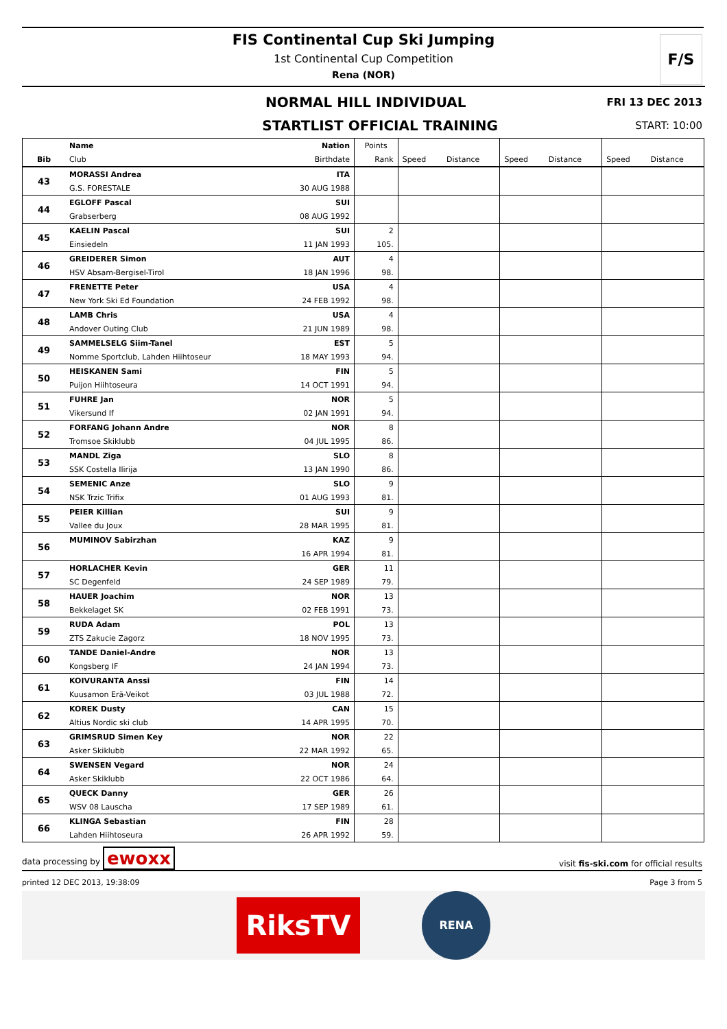F/S
FIS Continental Cup Ski Jumping
1st Continental Cup Competition
Rena (NOR)
NORMAL HILL INDIVIDUAL FRI 13 DEC 2013
STARTLIST OFFICIAL TRAINING START: 10:00
| | Name | Nation | Points | | | | | | |
| --- | --- | --- | --- | --- | --- | --- | --- | --- | --- |
| Bib | Club | Birthdate | Rank | Speed | Distance | Speed | Distance | Speed | Distance |
| 43 | MORASSI Andrea | ITA | | | | | | | |
| | G.S. FORESTALE | 30 AUG 1988 | | | | | | | |
| 44 | EGLOFF Pascal | SUI | | | | | | | |
| | Grabserberg | 08 AUG 1992 | | | | | | | |
| 45 | KAELIN Pascal | SUI | 2 | | | | | | |
| | Einsiedeln | 11 JAN 1993 | 105. | | | | | | |
| 46 | GREIDERER Simon | AUT | 4 | | | | | | |
| | HSV Absam-Bergisel-Tirol | 18 JAN 1996 | 98. | | | | | | |
| 47 | FRENETTE Peter | USA | 4 | | | | | | |
| | New York Ski Ed Foundation | 24 FEB 1992 | 98. | | | | | | |
| 48 | LAMB Chris | USA | 4 | | | | | | |
| | Andover Outing Club | 21 JUN 1989 | 98. | | | | | | |
| 49 | SAMMELSELG Siim-Tanel | EST | 5 | | | | | | |
| | Nomme Sportclub, Lahden Hiihtoseur | 18 MAY 1993 | 94. | | | | | | |
| 50 | HEISKANEN Sami | FIN | 5 | | | | | | |
| | Puijon Hiihtoseura | 14 OCT 1991 | 94. | | | | | | |
| 51 | FUHRE Jan | NOR | 5 | | | | | | |
| | Vikersund If | 02 JAN 1991 | 94. | | | | | | |
| 52 | FORFANG Johann Andre | NOR | 8 | | | | | | |
| | Tromsoe Skiklubb | 04 JUL 1995 | 86. | | | | | | |
| 53 | MANDL Ziga | SLO | 8 | | | | | | |
| | SSK Costella Ilirija | 13 JAN 1990 | 86. | | | | | | |
| 54 | SEMENIC Anze | SLO | 9 | | | | | | |
| | NSK Trzic Trifix | 01 AUG 1993 | 81. | | | | | | |
| 55 | PEIER Killian | SUI | 9 | | | | | | |
| | Vallee du Joux | 28 MAR 1995 | 81. | | | | | | |
| 56 | MUMINOV Sabirzhan | KAZ | 9 | | | | | | |
| | | 16 APR 1994 | 81. | | | | | | |
| 57 | HORLACHER Kevin | GER | 11 | | | | | | |
| | SC Degenfeld | 24 SEP 1989 | 79. | | | | | | |
| 58 | HAUER Joachim | NOR | 13 | | | | | | |
| | Bekkelaget SK | 02 FEB 1991 | 73. | | | | | | |
| 59 | RUDA Adam | POL | 13 | | | | | | |
| | ZTS Zakucie Zagorz | 18 NOV 1995 | 73. | | | | | | |
| 60 | TANDE Daniel-Andre | NOR | 13 | | | | | | |
| | Kongsberg IF | 24 JAN 1994 | 73. | | | | | | |
| 61 | KOIVURANTA Anssi | FIN | 14 | | | | | | |
| | Kuusamon Erä-Veikot | 03 JUL 1988 | 72. | | | | | | |
| 62 | KOREK Dusty | CAN | 15 | | | | | | |
| | Altius Nordic ski club | 14 APR 1995 | 70. | | | | | | |
| 63 | GRIMSRUD Simen Key | NOR | 22 | | | | | | |
| | Asker Skiklubb | 22 MAR 1992 | 65. | | | | | | |
| 64 | SWENSEN Vegard | NOR | 24 | | | | | | |
| | Asker Skiklubb | 22 OCT 1986 | 64. | | | | | | |
| 65 | QUECK Danny | GER | 26 | | | | | | |
| | WSV 08 Lauscha | 17 SEP 1989 | 61. | | | | | | |
| 66 | KLINGA Sebastian | FIN | 28 | | | | | | |
| | Lahden Hiihtoseura | 26 APR 1992 | 59. | | | | | | |
data processing by ewoxx visit fis-ski.com for official results
printed 12 DEC 2013, 19:38:09 Page 3 from 5
RiksTV
RENA